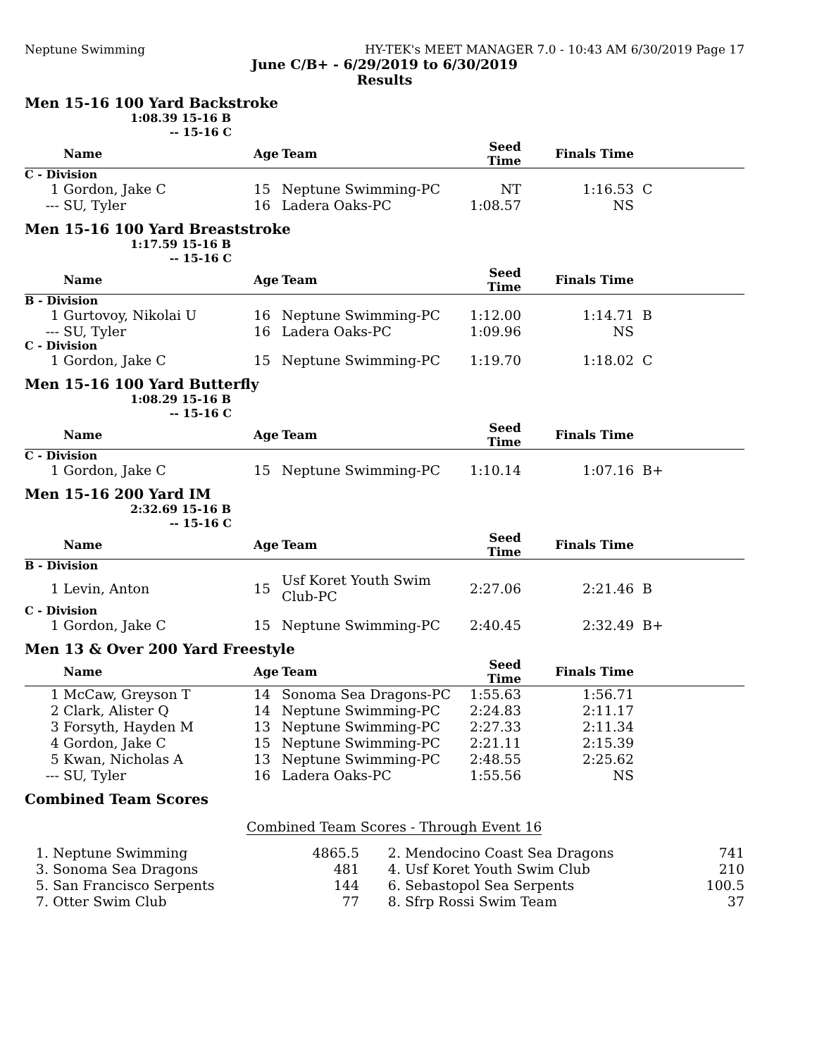Neptune Swimming HY-TEK's MEET MANAGER 7.0 - 10:43 AM 6/30/2019 Page 17
June C/B+ - 6/29/2019 to 6/30/2019
Results
Men 15-16 100 Yard Backstroke
1:08.39 15-16 B
-- 15-16 C
| | Name | Age | Team | Seed Time | Finals Time | |
| --- | --- | --- | --- | --- | --- | --- |
| C - Division | | | | | | |
| 1 | Gordon, Jake C | 15 | Neptune Swimming-PC | NT | 1:16.53 | C |
| --- | SU, Tyler | 16 | Ladera Oaks-PC | 1:08.57 | NS | |
Men 15-16 100 Yard Breaststroke
1:17.59 15-16 B
-- 15-16 C
| | Name | Age | Team | Seed Time | Finals Time | |
| --- | --- | --- | --- | --- | --- | --- |
| B - Division | | | | | | |
| 1 | Gurtovoy, Nikolai U | 16 | Neptune Swimming-PC | 1:12.00 | 1:14.71 | B |
| --- | SU, Tyler | 16 | Ladera Oaks-PC | 1:09.96 | NS | |
| C - Division | | | | | | |
| 1 | Gordon, Jake C | 15 | Neptune Swimming-PC | 1:19.70 | 1:18.02 | C |
Men 15-16 100 Yard Butterfly
1:08.29 15-16 B
-- 15-16 C
| | Name | Age | Team | Seed Time | Finals Time | |
| --- | --- | --- | --- | --- | --- | --- |
| C - Division | | | | | | |
| 1 | Gordon, Jake C | 15 | Neptune Swimming-PC | 1:10.14 | 1:07.16 | B+ |
Men 15-16 200 Yard IM
2:32.69 15-16 B
-- 15-16 C
| | Name | Age | Team | Seed Time | Finals Time | |
| --- | --- | --- | --- | --- | --- | --- |
| B - Division | | | | | | |
| 1 | Levin, Anton | 15 | Usf Koret Youth Swim Club-PC | 2:27.06 | 2:21.46 | B |
| C - Division | | | | | | |
| 1 | Gordon, Jake C | 15 | Neptune Swimming-PC | 2:40.45 | 2:32.49 | B+ |
Men 13 & Over 200 Yard Freestyle
| | Name | Age | Team | Seed Time | Finals Time | |
| --- | --- | --- | --- | --- | --- | --- |
| 1 | McCaw, Greyson T | 14 | Sonoma Sea Dragons-PC | 1:55.63 | 1:56.71 | |
| 2 | Clark, Alister Q | 14 | Neptune Swimming-PC | 2:24.83 | 2:11.17 | |
| 3 | Forsyth, Hayden M | 13 | Neptune Swimming-PC | 2:27.33 | 2:11.34 | |
| 4 | Gordon, Jake C | 15 | Neptune Swimming-PC | 2:21.11 | 2:15.39 | |
| 5 | Kwan, Nicholas A | 13 | Neptune Swimming-PC | 2:48.55 | 2:25.62 | |
| --- | SU, Tyler | 16 | Ladera Oaks-PC | 1:55.56 | NS | |
Combined Team Scores
Combined Team Scores - Through Event 16
| 1. | Neptune Swimming | 4865.5 | 2. | Mendocino Coast Sea Dragons | 741 |
| 3. | Sonoma Sea Dragons | 481 | 4. | Usf Koret Youth Swim Club | 210 |
| 5. | San Francisco Serpents | 144 | 6. | Sebastopol Sea Serpents | 100.5 |
| 7. | Otter Swim Club | 77 | 8. | Sfrp Rossi Swim Team | 37 |